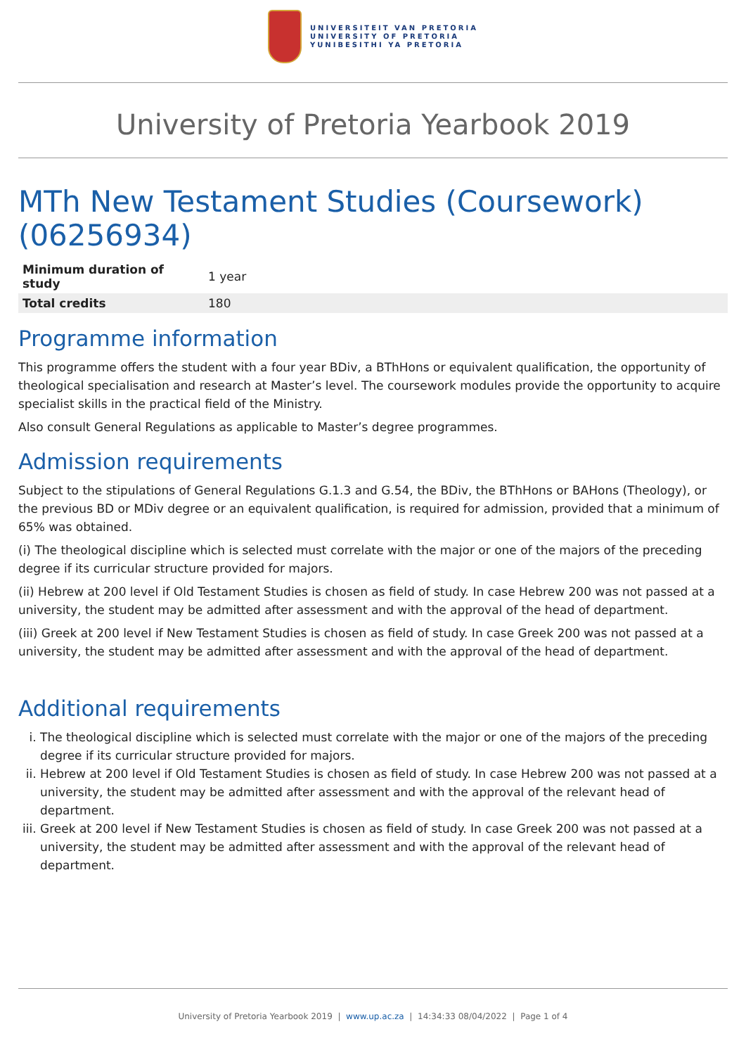UNIVERSITEIT VAN PRETORIA
UNIVERSITY OF PRETORIA
YUNIBESITHI YA PRETORIA
University of Pretoria Yearbook 2019
MTh New Testament Studies (Coursework) (06256934)
| Minimum duration of study | 1 year |
| Total credits | 180 |
Programme information
This programme offers the student with a four year BDiv, a BThHons or equivalent qualification, the opportunity of theological specialisation and research at Master’s level. The coursework modules provide the opportunity to acquire specialist skills in the practical field of the Ministry.
Also consult General Regulations as applicable to Master’s degree programmes.
Admission requirements
Subject to the stipulations of General Regulations G.1.3 and G.54, the BDiv, the BThHons or BAHons (Theology), or the previous BD or MDiv degree or an equivalent qualification, is required for admission, provided that a minimum of 65% was obtained.
(i) The theological discipline which is selected must correlate with the major or one of the majors of the preceding degree if its curricular structure provided for majors.
(ii) Hebrew at 200 level if Old Testament Studies is chosen as field of study. In case Hebrew 200 was not passed at a university, the student may be admitted after assessment and with the approval of the head of department.
(iii) Greek at 200 level if New Testament Studies is chosen as field of study. In case Greek 200 was not passed at a university, the student may be admitted after assessment and with the approval of the head of department.
Additional requirements
i. The theological discipline which is selected must correlate with the major or one of the majors of the preceding degree if its curricular structure provided for majors.
ii. Hebrew at 200 level if Old Testament Studies is chosen as field of study. In case Hebrew 200 was not passed at a university, the student may be admitted after assessment and with the approval of the relevant head of department.
iii. Greek at 200 level if New Testament Studies is chosen as field of study. In case Greek 200 was not passed at a university, the student may be admitted after assessment and with the approval of the relevant head of department.
University of Pretoria Yearbook 2019 | www.up.ac.za | 14:34:33 08/04/2022 | Page 1 of 4